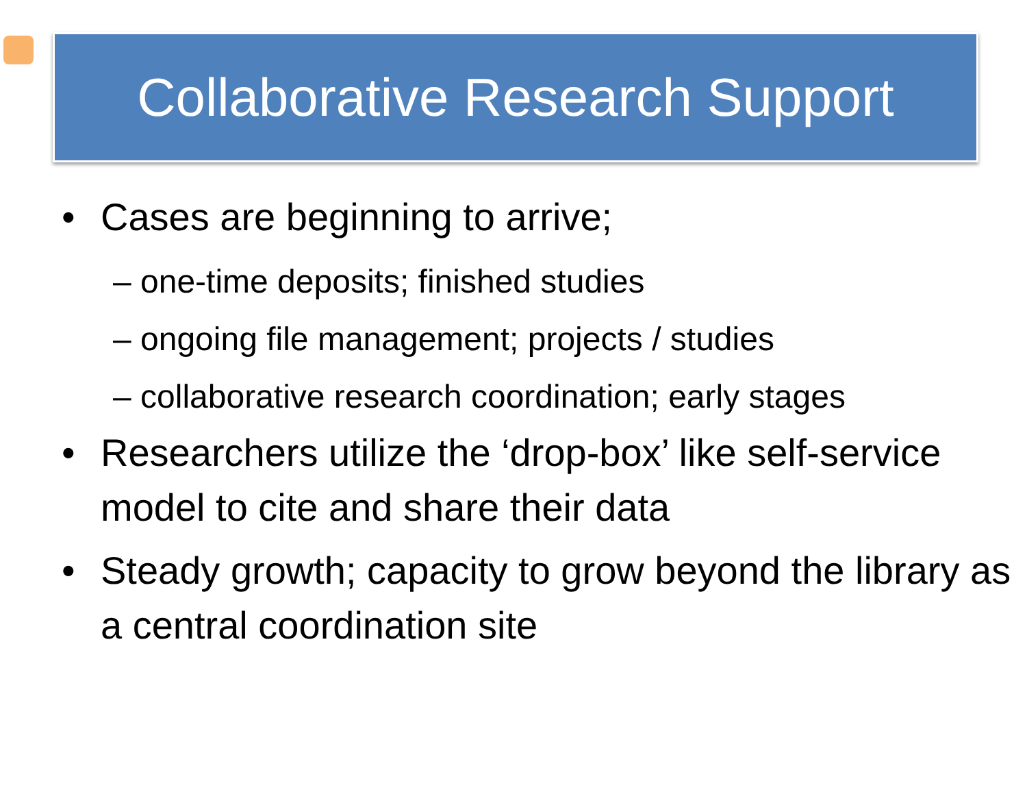Collaborative Research Support
• Cases are beginning to arrive;
– one-time deposits; finished studies
– ongoing file management; projects / studies
– collaborative research coordination; early stages
• Researchers utilize the ‘drop-box’ like self-service model to cite and share their data
• Steady growth; capacity to grow beyond the library as a central coordination site